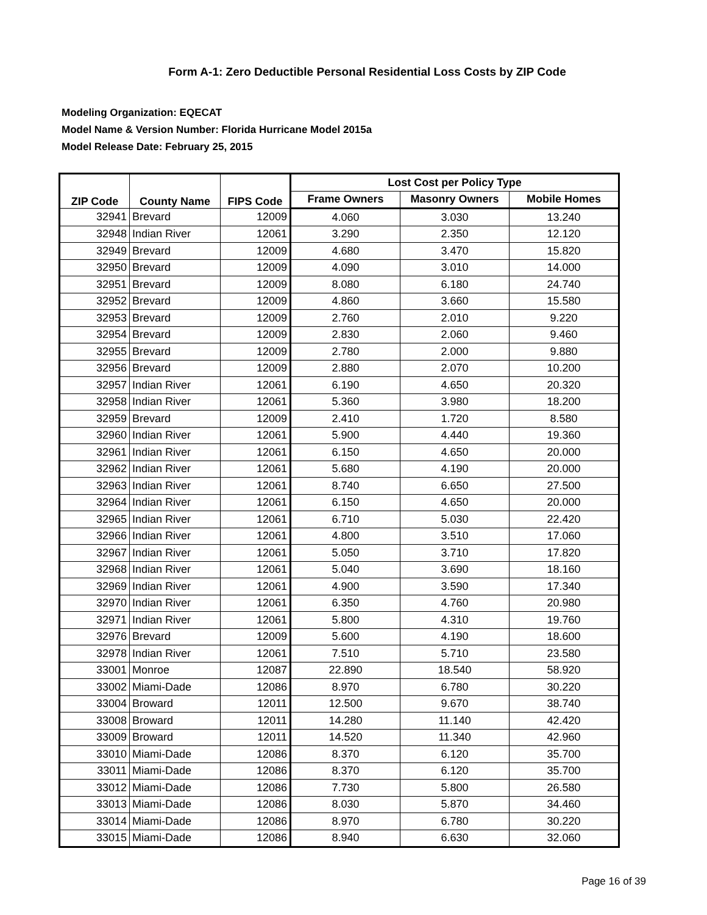Form A-1: Zero Deductible Personal Residential Loss Costs by ZIP Code
Modeling Organization: EQECAT
Model Name & Version Number: Florida Hurricane Model 2015a
Model Release Date: February 25, 2015
| ZIP Code | County Name | FIPS Code | Lost Cost per Policy Type | | |
| --- | --- | --- | --- | --- | --- |
| | | | Frame Owners | Masonry Owners | Mobile Homes |
| 32941 | Brevard | 12009 | 4.060 | 3.030 | 13.240 |
| 32948 | Indian River | 12061 | 3.290 | 2.350 | 12.120 |
| 32949 | Brevard | 12009 | 4.680 | 3.470 | 15.820 |
| 32950 | Brevard | 12009 | 4.090 | 3.010 | 14.000 |
| 32951 | Brevard | 12009 | 8.080 | 6.180 | 24.740 |
| 32952 | Brevard | 12009 | 4.860 | 3.660 | 15.580 |
| 32953 | Brevard | 12009 | 2.760 | 2.010 | 9.220 |
| 32954 | Brevard | 12009 | 2.830 | 2.060 | 9.460 |
| 32955 | Brevard | 12009 | 2.780 | 2.000 | 9.880 |
| 32956 | Brevard | 12009 | 2.880 | 2.070 | 10.200 |
| 32957 | Indian River | 12061 | 6.190 | 4.650 | 20.320 |
| 32958 | Indian River | 12061 | 5.360 | 3.980 | 18.200 |
| 32959 | Brevard | 12009 | 2.410 | 1.720 | 8.580 |
| 32960 | Indian River | 12061 | 5.900 | 4.440 | 19.360 |
| 32961 | Indian River | 12061 | 6.150 | 4.650 | 20.000 |
| 32962 | Indian River | 12061 | 5.680 | 4.190 | 20.000 |
| 32963 | Indian River | 12061 | 8.740 | 6.650 | 27.500 |
| 32964 | Indian River | 12061 | 6.150 | 4.650 | 20.000 |
| 32965 | Indian River | 12061 | 6.710 | 5.030 | 22.420 |
| 32966 | Indian River | 12061 | 4.800 | 3.510 | 17.060 |
| 32967 | Indian River | 12061 | 5.050 | 3.710 | 17.820 |
| 32968 | Indian River | 12061 | 5.040 | 3.690 | 18.160 |
| 32969 | Indian River | 12061 | 4.900 | 3.590 | 17.340 |
| 32970 | Indian River | 12061 | 6.350 | 4.760 | 20.980 |
| 32971 | Indian River | 12061 | 5.800 | 4.310 | 19.760 |
| 32976 | Brevard | 12009 | 5.600 | 4.190 | 18.600 |
| 32978 | Indian River | 12061 | 7.510 | 5.710 | 23.580 |
| 33001 | Monroe | 12087 | 22.890 | 18.540 | 58.920 |
| 33002 | Miami-Dade | 12086 | 8.970 | 6.780 | 30.220 |
| 33004 | Broward | 12011 | 12.500 | 9.670 | 38.740 |
| 33008 | Broward | 12011 | 14.280 | 11.140 | 42.420 |
| 33009 | Broward | 12011 | 14.520 | 11.340 | 42.960 |
| 33010 | Miami-Dade | 12086 | 8.370 | 6.120 | 35.700 |
| 33011 | Miami-Dade | 12086 | 8.370 | 6.120 | 35.700 |
| 33012 | Miami-Dade | 12086 | 7.730 | 5.800 | 26.580 |
| 33013 | Miami-Dade | 12086 | 8.030 | 5.870 | 34.460 |
| 33014 | Miami-Dade | 12086 | 8.970 | 6.780 | 30.220 |
| 33015 | Miami-Dade | 12086 | 8.940 | 6.630 | 32.060 |
Page 16 of 39